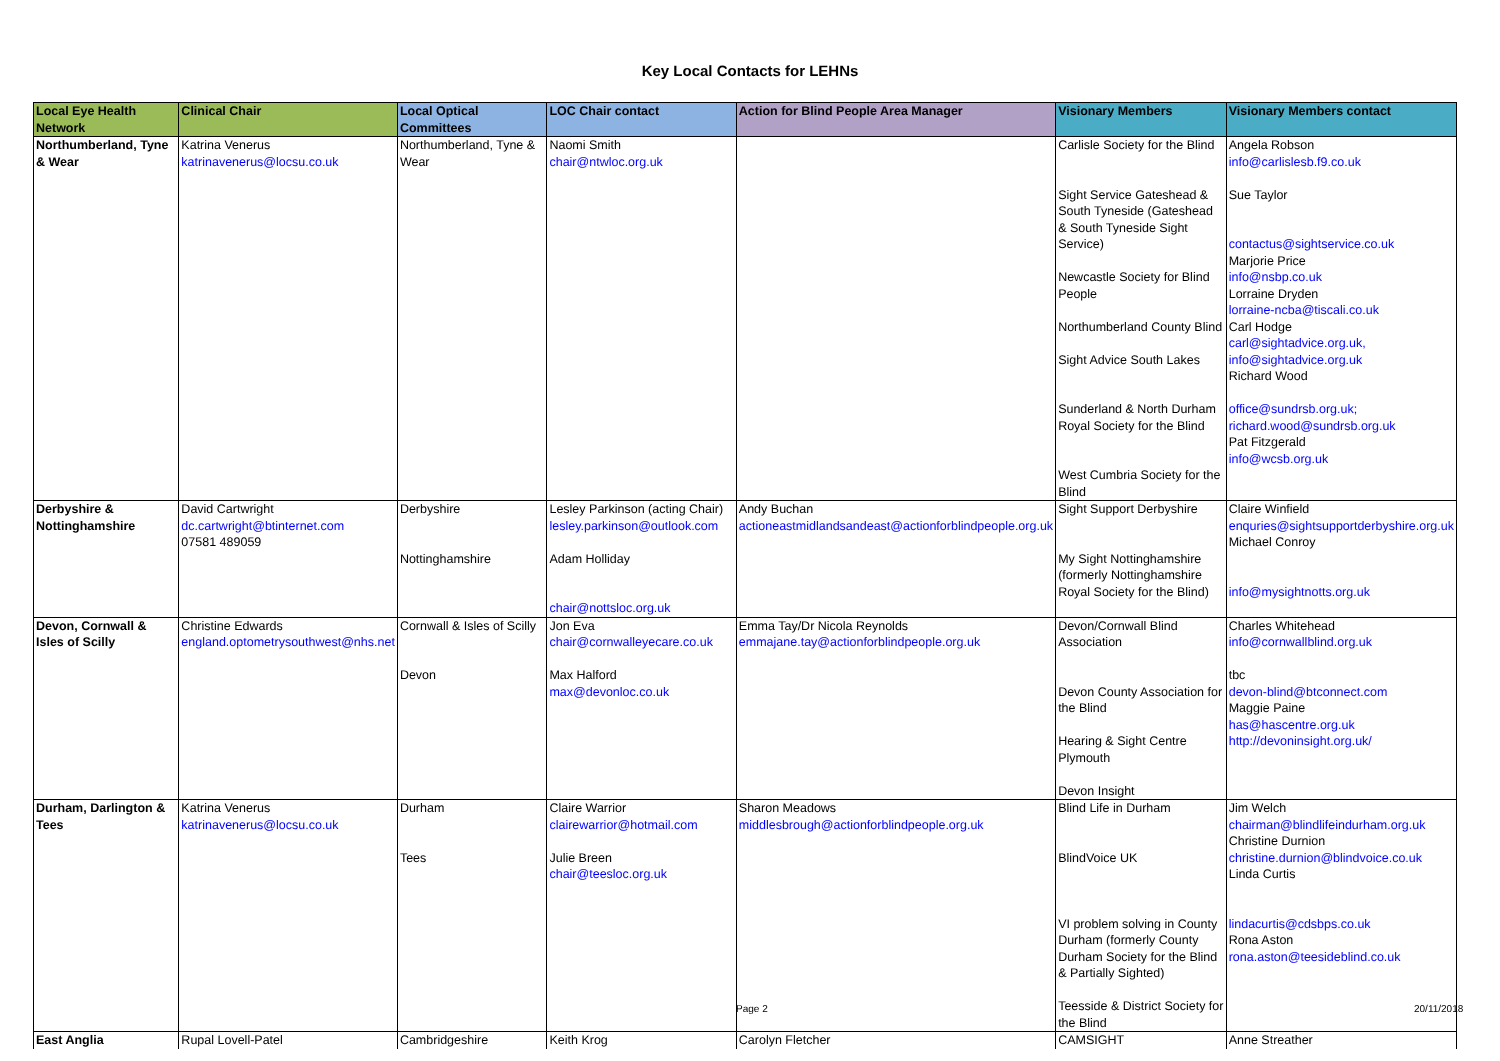Key Local Contacts for LEHNs
| Local Eye Health Network | Clinical Chair | Local Optical Committees | LOC Chair contact | Action for Blind People Area Manager | Visionary Members | Visionary Members contact |
| --- | --- | --- | --- | --- | --- | --- |
| Northumberland, Tyne & Wear | Katrina Venerus katrinavenerus@locsu.co.uk | Northumberland, Tyne & Wear | Naomi Smith chair@ntwloc.org.uk | | Carlisle Society for the Blind Sight Service Gateshead & South Tyneside (Gateshead & South Tyneside Sight Service) Newcastle Society for Blind People Northumberland County Blind Sight Advice South Lakes Sunderland & North Durham Royal Society for the Blind West Cumbria Society for the Blind | Angela Robson info@carlislesb.f9.co.uk Sue Taylor contactus@sightservice.co.uk Marjorie Price info@nsbp.co.uk Lorraine Dryden lorraine-ncba@tiscali.co.uk Carl Hodge carl@sightadvice.org.uk, info@sightadvice.org.uk Richard Wood office@sundrsb.org.uk; richard.wood@sundrsb.org.uk Pat Fitzgerald info@wcsb.org.uk |
| Derbyshire & Nottinghamshire | David Cartwright dc.cartwright@btinternet.com 07581 489059 | Derbyshire Nottinghamshire | Lesley Parkinson (acting Chair) lesley.parkinson@outlook.com Adam Holliday chair@nottsloc.org.uk | Andy Buchan actioneastmidlandsandeast@actionforblindpeople.org.uk | Sight Support Derbyshire My Sight Nottinghamshire (formerly Nottinghamshire Royal Society for the Blind) | Claire Winfield enquries@sightsupportderbyshire.org.uk Michael Conroy info@mysightnotts.org.uk |
| Devon, Cornwall & Isles of Scilly | Christine Edwards england.optometrysouthwest@nhs.net | Cornwall & Isles of Scilly Devon | Jon Eva chair@cornwalleyecare.co.uk Max Halford max@devonloc.co.uk | Emma Tay/Dr Nicola Reynolds emmajane.tay@actionforblindpeople.org.uk | Devon/Cornwall Blind Association Devon County Association for the Blind Hearing & Sight Centre Plymouth Devon Insight | Charles Whitehead info@cornwallblind.org.uk tbc devon-blind@btconnect.com Maggie Paine has@hascentre.org.uk http://devoninsight.org.uk/ |
| Durham, Darlington & Tees | Katrina Venerus katrinavenerus@locsu.co.uk | Durham Tees | Claire Warrior clairewarrior@hotmail.com Julie Breen chair@teesloc.org.uk | Sharon Meadows middlesbrough@actionforblindpeople.org.uk | Blind Life in Durham BlindVoice UK VI problem solving in County Durham (formerly County Durham Society for the Blind & Partially Sighted) Teesside & District Society for the Blind | Jim Welch chairman@blindlifeindurham.org.uk Christine Durnion christine.durnion@blindvoice.co.uk Linda Curtis lindacurtis@cdsbps.co.uk Rona Aston rona.aston@teesideblind.co.uk |
| East Anglia | Rupal Lovell-Patel | Cambridgeshire | Keith Krog | Carolyn Fletcher | CAMSIGHT | Anne Streather |
Page 2 20/11/2018